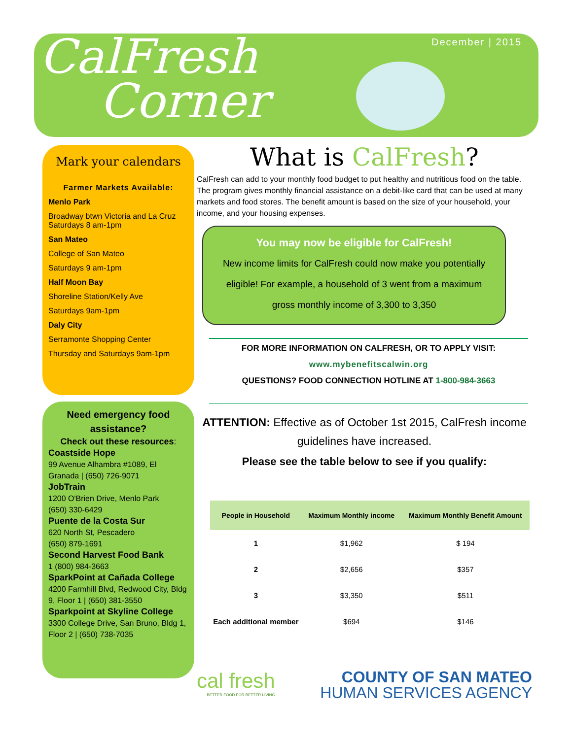CalFresh
Corner
December | 2015
Mark your calendars
Farmer Markets Available:
Menlo Park
Broadway btwn Victoria and La Cruz
Saturdays 8 am-1pm
San Mateo
College of San Mateo
Saturdays 9 am-1pm
Half Moon Bay
Shoreline Station/Kelly Ave
Saturdays 9am-1pm
Daly City
Serramonte Shopping Center
Thursday and Saturdays 9am-1pm
Need emergency food assistance?
Check out these resources:
Coastside Hope
99 Avenue Alhambra #1089, El Granada | (650) 726-9071
JobTrain
1200 O'Brien Drive, Menlo Park
(650) 330-6429
Puente de la Costa Sur
620 North St, Pescadero
(650) 879-1691
Second Harvest Food Bank
1 (800) 984-3663
SparkPoint at Cañada College
4200 Farmhill Blvd, Redwood City, Bldg 9, Floor 1 | (650) 381-3550
Sparkpoint at Skyline College
3300 College Drive, San Bruno, Bldg 1, Floor 2 | (650) 738-7035
What is CalFresh?
CalFresh can add to your monthly food budget to put healthy and nutritious food on the table. The program gives monthly financial assistance on a debit-like card that can be used at many markets and food stores. The benefit amount is based on the size of your household, your income, and your housing expenses.
You may now be eligible for CalFresh!
New income limits for CalFresh could now make you potentially
eligible! For example, a household of 3 went from a maximum
gross monthly income of 3,300 to 3,350
FOR MORE INFORMATION ON CALFRESH, OR TO APPLY VISIT:
www.mybenefitscalwin.org
QUESTIONS? FOOD CONNECTION HOTLINE AT 1-800-984-3663
ATTENTION: Effective as of October 1st 2015, CalFresh income guidelines have increased.
Please see the table below to see if you qualify:
| People in Household | Maximum Monthly income | Maximum Monthly Benefit Amount |
| --- | --- | --- |
| 1 | $1,962 | $ 194 |
| 2 | $2,656 | $357 |
| 3 | $3,350 | $511 |
| Each additional member | $694 | $146 |
cal fresh
BETTER FOOD FOR BETTER LIVING
COUNTY OF SAN MATEO
HUMAN SERVICES AGENCY